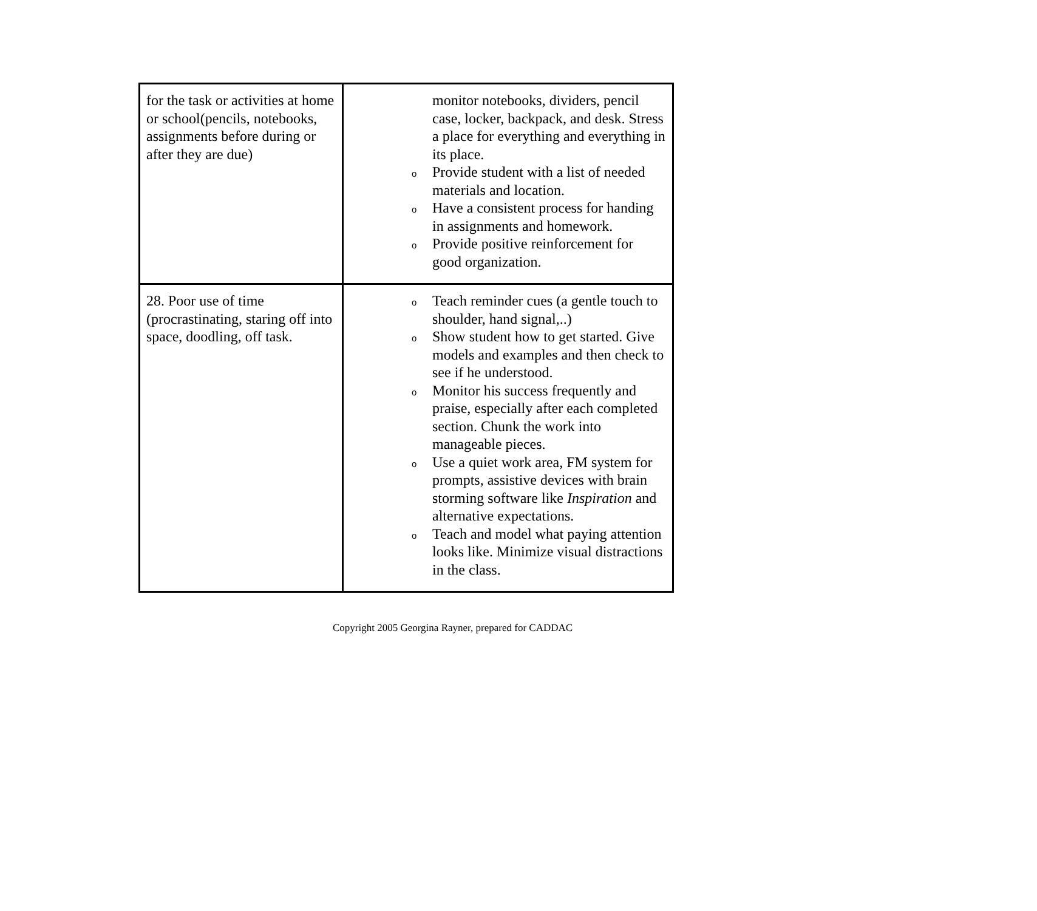| for the task or activities at home or school(pencils, notebooks, assignments before during or after they are due) | monitor notebooks, dividers, pencil case, locker, backpack, and desk. Stress a place for everything and everything in its place. o Provide student with a list of needed materials and location. o Have a consistent process for handing in assignments and homework. o Provide positive reinforcement for good organization. |
| 28. Poor use of time (procrastinating, staring off into space, doodling, off task. | o Teach reminder cues (a gentle touch to shoulder, hand signal,..) o Show student how to get started. Give models and examples and then check to see if he understood. o Monitor his success frequently and praise, especially after each completed section. Chunk the work into manageable pieces. o Use a quiet work area, FM system for prompts, assistive devices with brain storming software like Inspiration and alternative expectations. o Teach and model what paying attention looks like. Minimize visual distractions in the class. |
Copyright 2005 Georgina Rayner, prepared for CADDAC